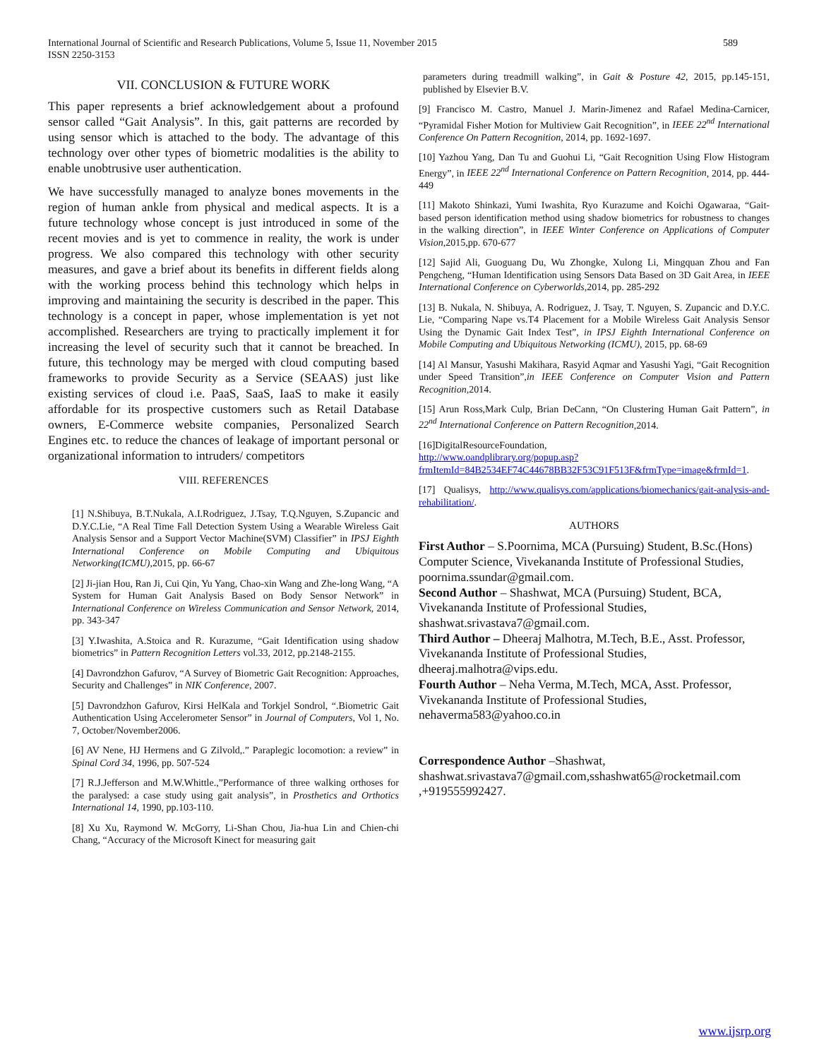International Journal of Scientific and Research Publications, Volume 5, Issue 11, November 2015 589
ISSN 2250-3153
VII. CONCLUSION & FUTURE WORK
This paper represents a brief acknowledgement about a profound sensor called “Gait Analysis”. In this, gait patterns are recorded by using sensor which is attached to the body. The advantage of this technology over other types of biometric modalities is the ability to enable unobtrusive user authentication.
We have successfully managed to analyze bones movements in the region of human ankle from physical and medical aspects. It is a future technology whose concept is just introduced in some of the recent movies and is yet to commence in reality, the work is under progress. We also compared this technology with other security measures, and gave a brief about its benefits in different fields along with the working process behind this technology which helps in improving and maintaining the security is described in the paper. This technology is a concept in paper, whose implementation is yet not accomplished. Researchers are trying to practically implement it for increasing the level of security such that it cannot be breached. In future, this technology may be merged with cloud computing based frameworks to provide Security as a Service (SEAAS) just like existing services of cloud i.e. PaaS, SaaS, IaaS to make it easily affordable for its prospective customers such as Retail Database owners, E-Commerce website companies, Personalized Search Engines etc. to reduce the chances of leakage of important personal or organizational information to intruders/ competitors
VIII. REFERENCES
[1] N.Shibuya, B.T.Nukala, A.I.Rodriguez, J.Tsay, T.Q.Nguyen, S.Zupancic and D.Y.C.Lie, “A Real Time Fall Detection System Using a Wearable Wireless Gait Analysis Sensor and a Support Vector Machine(SVM) Classifier” in IPSJ Eighth International Conference on Mobile Computing and Ubiquitous Networking(ICMU), 2015, pp. 66-67
[2] Ji-jian Hou, Ran Ji, Cui Qin, Yu Yang, Chao-xin Wang and Zhe-long Wang, “A System for Human Gait Analysis Based on Body Sensor Network” in International Conference on Wireless Communication and Sensor Network, 2014, pp. 343-347
[3] Y.Iwashita, A.Stoica and R. Kurazume, “Gait Identification using shadow biometrics” in Pattern Recognition Letters vol.33, 2012, pp.2148-2155.
[4] Davrondzhon Gafurov, “A Survey of Biometric Gait Recognition: Approaches, Security and Challenges” in NIK Conference, 2007.
[5] Davrondzhon Gafurov, Kirsi HelKala and Torkjel Sondrol, “.Biometric Gait Authentication Using Accelerometer Sensor” in Journal of Computers, Vol 1, No. 7, October/November2006.
[6] AV Nene, HJ Hermens and G Zilvold,.” Paraplegic locomotion: a review” in Spinal Cord 34, 1996, pp. 507-524
[7] R.J.Jefferson and M.W.Whittle.,”Performance of three walking orthoses for the paralysed: a case study using gait analysis”, in Prosthetics and Orthotics International 14, 1990, pp.103-110.
[8] Xu Xu, Raymond W. McGorry, Li-Shan Chou, Jia-hua Lin and Chien-chi Chang, “Accuracy of the Microsoft Kinect for measuring gait
parameters during treadmill walking”, in Gait & Posture 42, 2015, pp.145-151, published by Elsevier B.V.
[9] Francisco M. Castro, Manuel J. Marin-Jimenez and Rafael Medina-Carnicer, “Pyramidal Fisher Motion for Multiview Gait Recognition”, in IEEE 22<sup>nd</sup> International Conference On Pattern Recognition, 2014, pp. 1692-1697.
[10] Yazhou Yang, Dan Tu and Guohui Li, “Gait Recognition Using Flow Histogram Energy”, in IEEE 22<sup>nd</sup> International Conference on Pattern Recognition, 2014, pp. 444-449
[11] Makoto Shinkazi, Yumi Iwashita, Ryo Kurazume and Koichi Ogawaraa, “Gait- based person identification method using shadow biometrics for robustness to changes in the walking direction”, in IEEE Winter Conference on Applications of Computer Vision,2015,pp. 670-677
[12] Sajid Ali, Guoguang Du, Wu Zhongke, Xulong Li, Mingquan Zhou and Fan Pengcheng, “Human Identification using Sensors Data Based on 3D Gait Area, in IEEE International Conference on Cyberworlds,2014, pp. 285-292
[13] B. Nukala, N. Shibuya, A. Rodriguez, J. Tsay, T. Nguyen, S. Zupancic and D.Y.C. Lie, “Comparing Nape vs.T4 Placement for a Mobile Wireless Gait Analysis Sensor Using the Dynamic Gait Index Test”, in IPSJ Eighth International Conference on Mobile Computing and Ubiquitous Networking (ICMU), 2015, pp. 68-69
[14] Al Mansur, Yasushi Makihara, Rasyid Aqmar and Yasushi Yagi, “Gait Recognition under Speed Transition”,in IEEE Conference on Computer Vision and Pattern Recognition,2014.
[15] Arun Ross,Mark Culp, Brian DeCann, “On Clustering Human Gait Pattern”, in 22<sup>nd</sup> International Conference on Pattern Recognition,2014.
[16]DigitalResourceFoundation,
http://www.oandplibrary.org/popup.asp?frmItemId=84B2534EF74C44678BB32F53C91F513F&frmType=image&frmId=1.
[17] Qualisys, http://www.qualisys.com/applications/biomechanics/gait-analysis-and-rehabilitation/.
AUTHORS
First Author – S.Poornima, MCA (Pursuing) Student, B.Sc.(Hons) Computer Science, Vivekananda Institute of Professional Studies, poornima.ssundar@gmail.com.
Second Author – Shashwat, MCA (Pursuing) Student, BCA, Vivekananda Institute of Professional Studies, shashwat.srivastava7@gmail.com.
Third Author – Dheeraj Malhotra, M.Tech, B.E., Asst. Professor, Vivekananda Institute of Professional Studies, dheeraj.malhotra@vips.edu.
Fourth Author – Neha Verma, M.Tech, MCA, Asst. Professor, Vivekananda Institute of Professional Studies, nehaverma583@yahoo.co.in
Correspondence Author –Shashwat, shashwat.srivastava7@gmail.com,sshashwat65@rocketmail.com ,+919555992427.
www.ijsrp.org